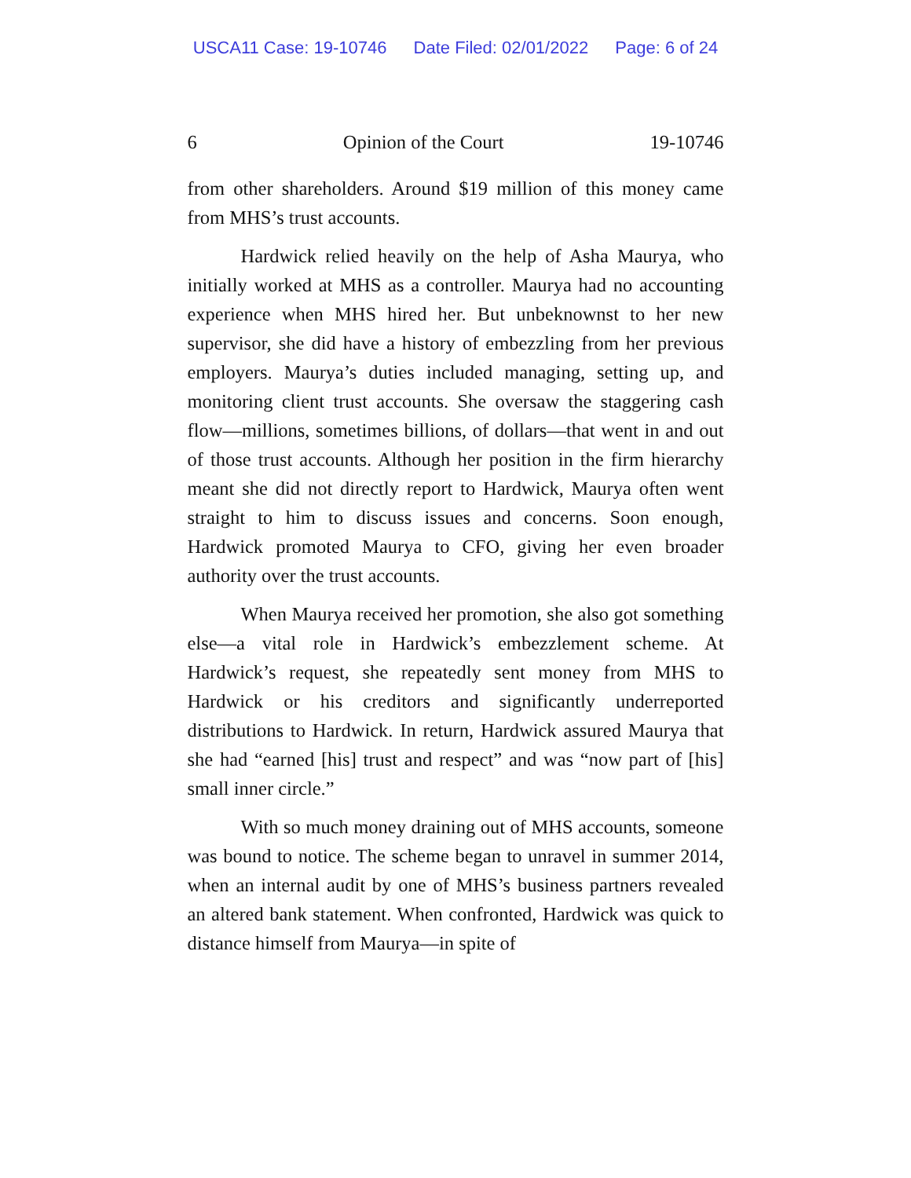USCA11 Case: 19-10746 Date Filed: 02/01/2022 Page: 6 of 24
6 Opinion of the Court 19-10746
from other shareholders. Around $19 million of this money came from MHS’s trust accounts.
Hardwick relied heavily on the help of Asha Maurya, who initially worked at MHS as a controller. Maurya had no accounting experience when MHS hired her. But unbeknownst to her new supervisor, she did have a history of embezzling from her previous employers. Maurya’s duties included managing, setting up, and monitoring client trust accounts. She oversaw the staggering cash flow—millions, sometimes billions, of dollars—that went in and out of those trust accounts. Although her position in the firm hierarchy meant she did not directly report to Hardwick, Maurya often went straight to him to discuss issues and concerns. Soon enough, Hardwick promoted Maurya to CFO, giving her even broader authority over the trust accounts.
When Maurya received her promotion, she also got something else—a vital role in Hardwick’s embezzlement scheme. At Hardwick’s request, she repeatedly sent money from MHS to Hardwick or his creditors and significantly underreported distributions to Hardwick. In return, Hardwick assured Maurya that she had “earned [his] trust and respect” and was “now part of [his] small inner circle.”
With so much money draining out of MHS accounts, someone was bound to notice. The scheme began to unravel in summer 2014, when an internal audit by one of MHS’s business partners revealed an altered bank statement. When confronted, Hardwick was quick to distance himself from Maurya—in spite of